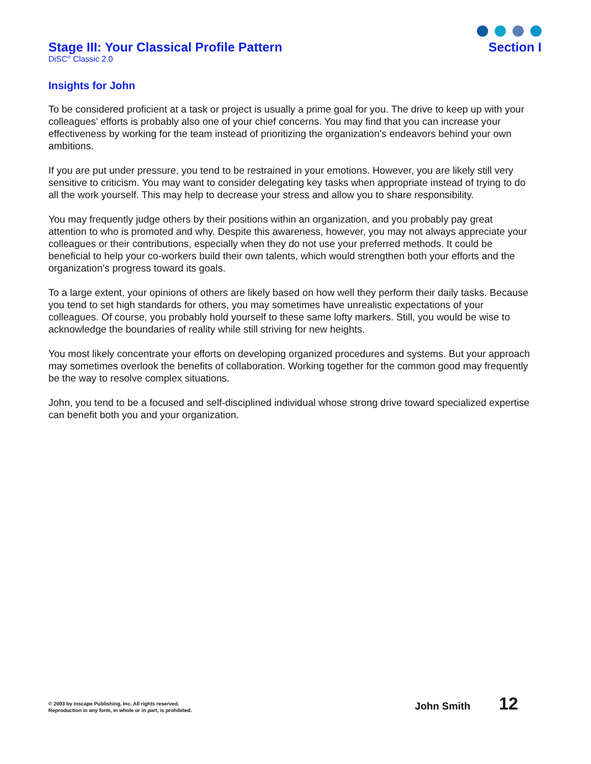Stage III: Your Classical Profile Pattern Section I
DiSC<sup>®</sup> Classic 2.0
Insights for John
To be considered proficient at a task or project is usually a prime goal for you. The drive to keep up with your colleagues’ efforts is probably also one of your chief concerns. You may find that you can increase your effectiveness by working for the team instead of prioritizing the organization’s endeavors behind your own ambitions.
If you are put under pressure, you tend to be restrained in your emotions. However, you are likely still very sensitive to criticism. You may want to consider delegating key tasks when appropriate instead of trying to do all the work yourself. This may help to decrease your stress and allow you to share responsibility.
You may frequently judge others by their positions within an organization, and you probably pay great attention to who is promoted and why. Despite this awareness, however, you may not always appreciate your colleagues or their contributions, especially when they do not use your preferred methods. It could be beneficial to help your co-workers build their own talents, which would strengthen both your efforts and the organization’s progress toward its goals.
To a large extent, your opinions of others are likely based on how well they perform their daily tasks. Because you tend to set high standards for others, you may sometimes have unrealistic expectations of your colleagues. Of course, you probably hold yourself to these same lofty markers. Still, you would be wise to acknowledge the boundaries of reality while still striving for new heights.
You most likely concentrate your efforts on developing organized procedures and systems. But your approach may sometimes overlook the benefits of collaboration. Working together for the common good may frequently be the way to resolve complex situations.
John, you tend to be a focused and self-disciplined individual whose strong drive toward specialized expertise can benefit both you and your organization.
© 2003 by Inscape Publishing, Inc. All rights reserved.
Reproduction in any form, in whole or in part, is prohibited.
John Smith 12